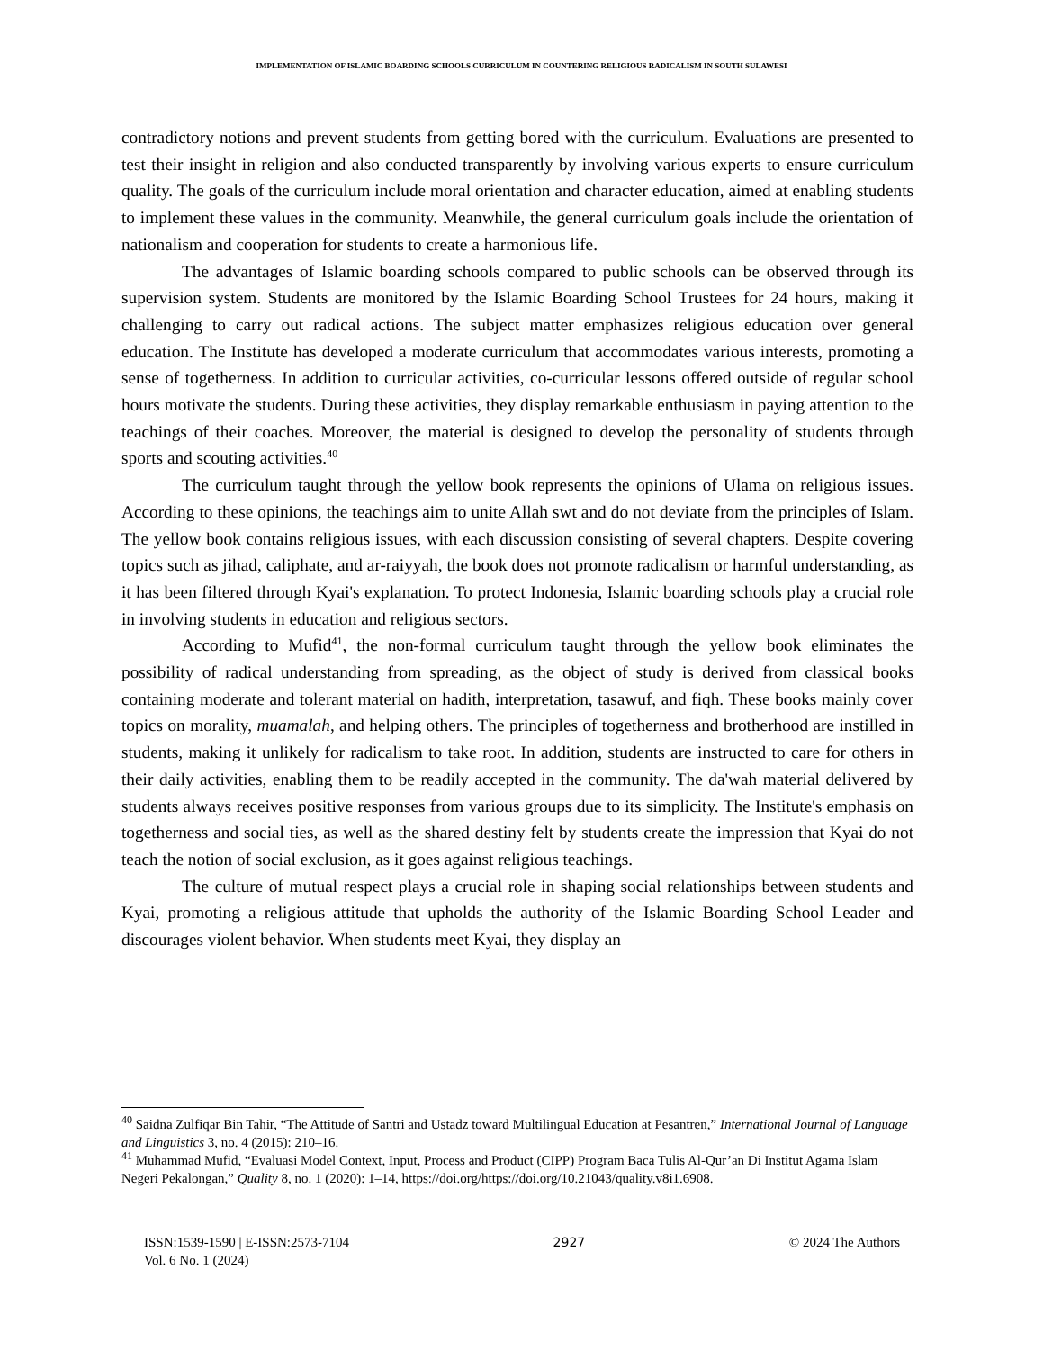IMPLEMENTATION OF ISLAMIC BOARDING SCHOOLS CURRICULUM IN COUNTERING RELIGIOUS RADICALISM IN SOUTH SULAWESI
contradictory notions and prevent students from getting bored with the curriculum. Evaluations are presented to test their insight in religion and also conducted transparently by involving various experts to ensure curriculum quality. The goals of the curriculum include moral orientation and character education, aimed at enabling students to implement these values in the community. Meanwhile, the general curriculum goals include the orientation of nationalism and cooperation for students to create a harmonious life.
The advantages of Islamic boarding schools compared to public schools can be observed through its supervision system. Students are monitored by the Islamic Boarding School Trustees for 24 hours, making it challenging to carry out radical actions. The subject matter emphasizes religious education over general education. The Institute has developed a moderate curriculum that accommodates various interests, promoting a sense of togetherness. In addition to curricular activities, co-curricular lessons offered outside of regular school hours motivate the students. During these activities, they display remarkable enthusiasm in paying attention to the teachings of their coaches. Moreover, the material is designed to develop the personality of students through sports and scouting activities.<sup>40</sup>
The curriculum taught through the yellow book represents the opinions of Ulama on religious issues. According to these opinions, the teachings aim to unite Allah swt and do not deviate from the principles of Islam. The yellow book contains religious issues, with each discussion consisting of several chapters. Despite covering topics such as jihad, caliphate, and ar-raiyyah, the book does not promote radicalism or harmful understanding, as it has been filtered through Kyai's explanation. To protect Indonesia, Islamic boarding schools play a crucial role in involving students in education and religious sectors.
According to Mufid<sup>41</sup>, the non-formal curriculum taught through the yellow book eliminates the possibility of radical understanding from spreading, as the object of study is derived from classical books containing moderate and tolerant material on hadith, interpretation, tasawuf, and fiqh. These books mainly cover topics on morality, muamalah, and helping others. The principles of togetherness and brotherhood are instilled in students, making it unlikely for radicalism to take root. In addition, students are instructed to care for others in their daily activities, enabling them to be readily accepted in the community. The da'wah material delivered by students always receives positive responses from various groups due to its simplicity. The Institute's emphasis on togetherness and social ties, as well as the shared destiny felt by students create the impression that Kyai do not teach the notion of social exclusion, as it goes against religious teachings.
The culture of mutual respect plays a crucial role in shaping social relationships between students and Kyai, promoting a religious attitude that upholds the authority of the Islamic Boarding School Leader and discourages violent behavior. When students meet Kyai, they display an
<sup>40</sup> Saidna Zulfiqar Bin Tahir, “The Attitude of Santri and Ustadz toward Multilingual Education at Pesantren,” International Journal of Language and Linguistics 3, no. 4 (2015): 210–16.
<sup>41</sup> Muhammad Mufid, “Evaluasi Model Context, Input, Process and Product (CIPP) Program Baca Tulis Al-Qur’an Di Institut Agama Islam Negeri Pekalongan,” Quality 8, no. 1 (2020): 1–14, https://doi.org/https://doi.org/10.21043/quality.v8i1.6908.
ISSN:1539-1590 | E-ISSN:2573-7104
Vol. 6 No. 1 (2024)
2927 © 2024 The Authors